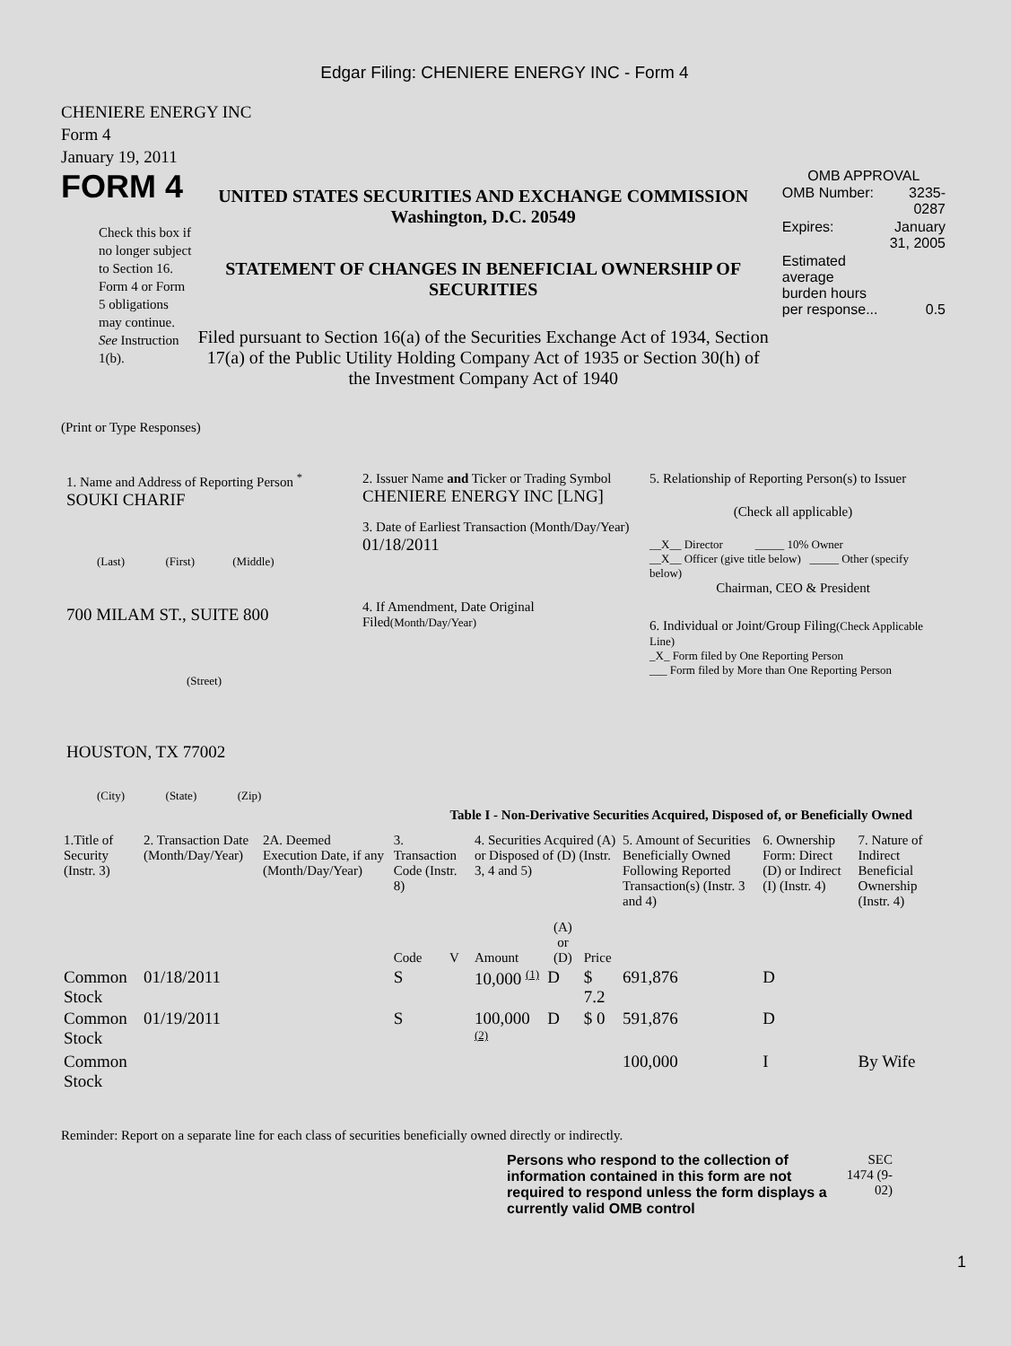Edgar Filing: CHENIERE ENERGY INC - Form 4
CHENIERE ENERGY INC
Form 4
January 19, 2011
FORM 4
Check this box if no longer subject to Section 16. Form 4 or Form 5 obligations may continue. See Instruction 1(b).
UNITED STATES SECURITIES AND EXCHANGE COMMISSION
Washington, D.C. 20549
STATEMENT OF CHANGES IN BENEFICIAL OWNERSHIP OF SECURITIES
Filed pursuant to Section 16(a) of the Securities Exchange Act of 1934, Section 17(a) of the Public Utility Holding Company Act of 1935 or Section 30(h) of the Investment Company Act of 1940
OMB APPROVAL
| OMB Number: | 3235-0287 |
| Expires: | January 31, 2005 |
| Estimated average burden hours per response... | 0.5 |
(Print or Type Responses)
1. Name and Address of Reporting Person <sup>*</sup>
SOUKI CHARIF
(Last) (First) (Middle)
700 MILAM ST., SUITE 800
(Street)
HOUSTON, TX 77002
(City) (State) (Zip)
2. Issuer Name and Ticker or Trading Symbol
CHENIERE ENERGY INC [LNG]
3. Date of Earliest Transaction (Month/Day/Year)
01/18/2011
4. If Amendment, Date Original Filed(Month/Day/Year)
5. Relationship of Reporting Person(s) to Issuer
(Check all applicable)
__X__ Director _____ 10% Owner
__X__ Officer (give title below) _____ Other (specify below)
Chairman, CEO & President
6. Individual or Joint/Group Filing(Check Applicable Line)
_X_ Form filed by One Reporting Person
___ Form filed by More than One Reporting Person
Table I - Non-Derivative Securities Acquired, Disposed of, or Beneficially Owned
| 1.Title of Security (Instr. 3) | 2. Transaction Date (Month/Day/Year) | 2A. Deemed Execution Date, if any (Month/Day/Year) | 3. Transaction Code (Instr. 8) | | 4. Securities Acquired (A) or Disposed of (D) (Instr. 3, 4 and 5) | | | 5. Amount of Securities Beneficially Owned Following Reported Transaction(s) (Instr. 3 and 4) | 6. Ownership Form: Direct (D) or Indirect (I) (Instr. 4) | 7. Nature of Indirect Beneficial Ownership (Instr. 4) |
| --- | --- | --- | --- | --- | --- | --- | --- | --- | --- | --- |
| | | | Code | V | Amount | (A) or (D) | Price | | | |
| Common Stock | 01/18/2011 | | S | | 10,000 <sup>(1)</sup> | D | $ 7.2 | 691,876 | D | |
| Common Stock | 01/19/2011 | | S | | 100,000 <sup>(2)</sup> | D | $ 0 | 591,876 | D | |
| Common Stock | | | | | | | | 100,000 | I | By Wife |
Reminder: Report on a separate line for each class of securities beneficially owned directly or indirectly.
Persons who respond to the collection of information contained in this form are not required to respond unless the form displays a currently valid OMB control
SEC 1474 (9-02)
1